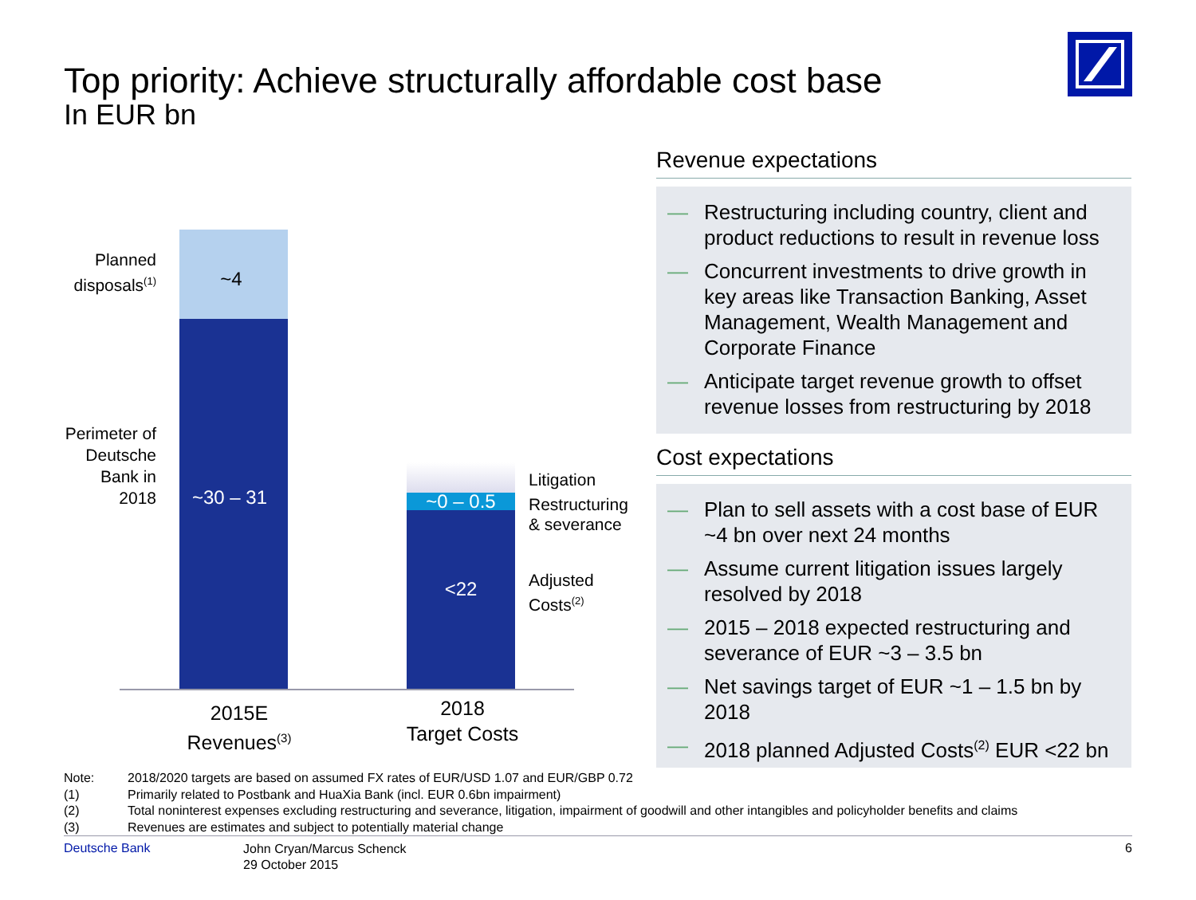Top priority: Achieve structurally affordable cost base
In EUR bn
Planned disposals<sup>(1)</sup>
Perimeter of Deutsche Bank in 2018
~4
~30 – 31 ~0 – 0.5
<22
Litigation
Restructuring
& severance
Adjusted
Costs<sup>(2)</sup>
2015E
Revenues<sup>(3)</sup>
2018
Target Costs
Revenue expectations
— Restructuring including country, client and product reductions to result in revenue loss
— Concurrent investments to drive growth in key areas like Transaction Banking, Asset Management, Wealth Management and Corporate Finance
— Anticipate target revenue growth to offset revenue losses from restructuring by 2018
Cost expectations
— Plan to sell assets with a cost base of EUR ~4 bn over next 24 months
— Assume current litigation issues largely resolved by 2018
— 2015 – 2018 expected restructuring and severance of EUR ~3 – 3.5 bn
— Net savings target of EUR ~1 – 1.5 bn by 2018
— 2018 planned Adjusted Costs<sup>(2)</sup> EUR <22 bn
Note: 2018/2020 targets are based on assumed FX rates of EUR/USD 1.07 and EUR/GBP 0.72
(1) Primarily related to Postbank and HuaXia Bank (incl. EUR 0.6bn impairment)
(2) Total noninterest expenses excluding restructuring and severance, litigation, impairment of goodwill and other intangibles and policyholder benefits and claims
(3) Revenues are estimates and subject to potentially material change
Deutsche Bank John Cryan/Marcus Schenck
29 October 2015 6